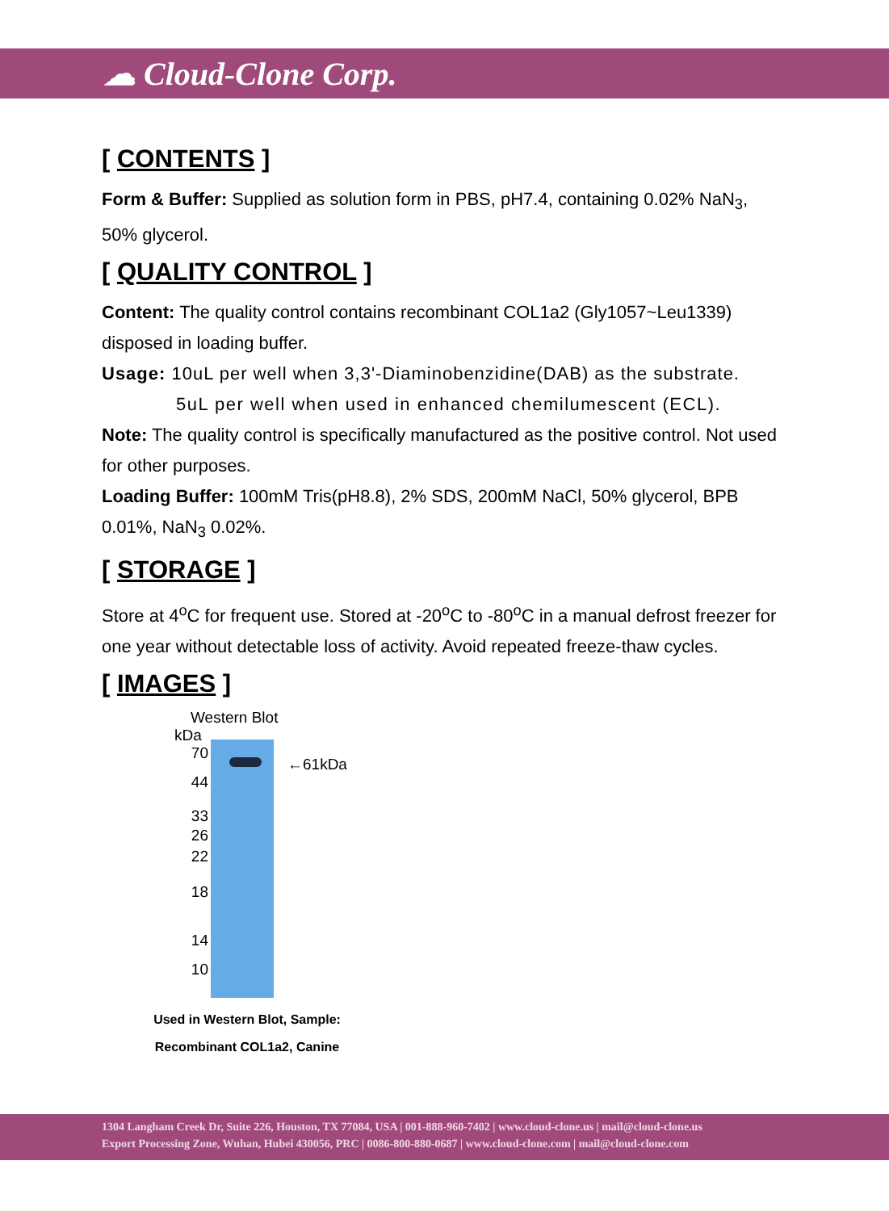☁ Cloud-Clone Corp.
[ CONTENTS ]
Form & Buffer: Supplied as solution form in PBS, pH7.4, containing 0.02% NaN<sub>3</sub>, 50% glycerol.
[ QUALITY CONTROL ]
Content: The quality control contains recombinant COL1a2 (Gly1057~Leu1339) disposed in loading buffer.
Usage: 10uL per well when 3,3'-Diaminobenzidine(DAB) as the substrate.
5uL per well when used in enhanced chemilumescent (ECL).
Note: The quality control is specifically manufactured as the positive control. Not used for other purposes.
Loading Buffer: 100mM Tris(pH8.8), 2% SDS, 200mM NaCl, 50% glycerol, BPB 0.01%, NaN<sub>3</sub> 0.02%.
[ STORAGE ]
Store at 4<sup>o</sup>C for frequent use. Stored at -20<sup>o</sup>C to -80<sup>o</sup>C in a manual defrost freezer for one year without detectable loss of activity. Avoid repeated freeze-thaw cycles.
[ IMAGES ]
Western Blot
kDa
70
44
33
26
22
18
14
10
←61kDa
Used in Western Blot, Sample:
Recombinant COL1a2, Canine
1304 Langham Creek Dr, Suite 226, Houston, TX 77084, USA | 001-888-960-7402 | www.cloud-clone.us | mail@cloud-clone.us
Export Processing Zone, Wuhan, Hubei 430056, PRC | 0086-800-880-0687 | www.cloud-clone.com | mail@cloud-clone.com